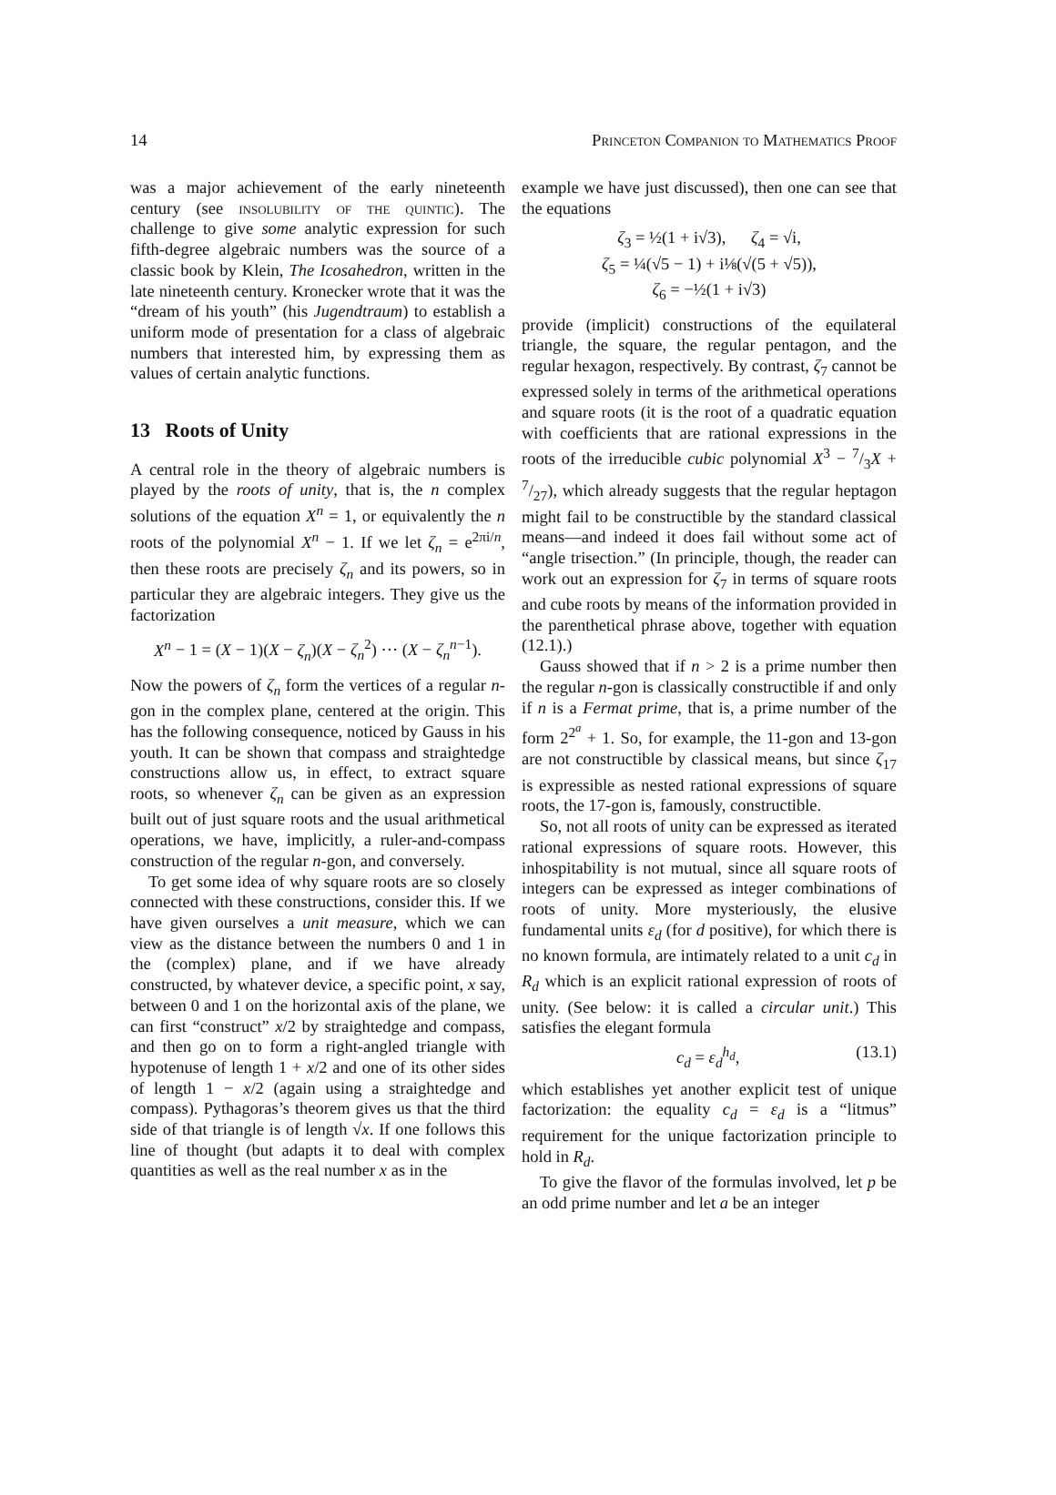14 Princeton Companion to Mathematics Proof
was a major achievement of the early nineteenth century (see insolubility of the quintic). The challenge to give some analytic expression for such fifth-degree algebraic numbers was the source of a classic book by Klein, The Icosahedron, written in the late nineteenth century. Kronecker wrote that it was the “dream of his youth” (his Jugendtraum) to establish a uniform mode of presentation for a class of algebraic numbers that interested him, by expressing them as values of certain analytic functions.
13 Roots of Unity
A central role in the theory of algebraic numbers is played by the roots of unity, that is, the n complex solutions of the equation X<sup>n</sup> = 1, or equivalently the n roots of the polynomial X<sup>n</sup> − 1. If we let ζ<sub>n</sub> = e<sup>2πi/n</sup>, then these roots are precisely ζ<sub>n</sub> and its powers, so in particular they are algebraic integers. They give us the factorization
X<sup>n</sup> − 1 = (X − 1)(X − ζ<sub>n</sub>)(X − ζ<sub>n</sub><sup>2</sup>) ··· (X − ζ<sub>n</sub><sup>n−1</sup>).
Now the powers of ζ<sub>n</sub> form the vertices of a regular n-gon in the complex plane, centered at the origin. This has the following consequence, noticed by Gauss in his youth. It can be shown that compass and straightedge constructions allow us, in effect, to extract square roots, so whenever ζ<sub>n</sub> can be given as an expression built out of just square roots and the usual arithmetical operations, we have, implicitly, a ruler-and-compass construction of the regular n-gon, and conversely.
To get some idea of why square roots are so closely connected with these constructions, consider this. If we have given ourselves a unit measure, which we can view as the distance between the numbers 0 and 1 in the (complex) plane, and if we have already constructed, by whatever device, a specific point, x say, between 0 and 1 on the horizontal axis of the plane, we can first “construct” x/2 by straightedge and compass, and then go on to form a right-angled triangle with hypotenuse of length 1 + x/2 and one of its other sides of length 1 − x/2 (again using a straightedge and compass). Pythagoras’s theorem gives us that the third side of that triangle is of length √x. If one follows this line of thought (but adapts it to deal with complex quantities as well as the real number x as in the
example we have just discussed), then one can see that the equations
ζ<sub>3</sub> = ½(1 + i√3), ζ<sub>4</sub> = √i,
ζ<sub>5</sub> = ¼(√5 − 1) + i⅛(√(5 + √5)),
ζ<sub>6</sub> = −½(1 + i√3)
provide (implicit) constructions of the equilateral triangle, the square, the regular pentagon, and the regular hexagon, respectively. By contrast, ζ<sub>7</sub> cannot be expressed solely in terms of the arithmetical operations and square roots (it is the root of a quadratic equation with coefficients that are rational expressions in the roots of the irreducible cubic polynomial X<sup>3</sup> − 7/3X + 7/27), which already suggests that the regular heptagon might fail to be constructible by the standard classical means—and indeed it does fail without some act of “angle trisection.” (In principle, though, the reader can work out an expression for ζ<sub>7</sub> in terms of square roots and cube roots by means of the information provided in the parenthetical phrase above, together with equation (12.1).)
Gauss showed that if n > 2 is a prime number then the regular n-gon is classically constructible if and only if n is a Fermat prime, that is, a prime number of the form 2<sup>2<sup>a</sup></sup> + 1. So, for example, the 11-gon and 13-gon are not constructible by classical means, but since ζ<sub>17</sub> is expressible as nested rational expressions of square roots, the 17-gon is, famously, constructible.
So, not all roots of unity can be expressed as iterated rational expressions of square roots. However, this inhospitability is not mutual, since all square roots of integers can be expressed as integer combinations of roots of unity. More mysteriously, the elusive fundamental units ε<sub>d</sub> (for d positive), for which there is no known formula, are intimately related to a unit c<sub>d</sub> in R<sub>d</sub> which is an explicit rational expression of roots of unity. (See below: it is called a circular unit.) This satisfies the elegant formula
c<sub>d</sub> = ε<sub>d</sub><sup>h<sub>d</sub></sup>, (13.1)
which establishes yet another explicit test of unique factorization: the equality c<sub>d</sub> = ε<sub>d</sub> is a “litmus” requirement for the unique factorization principle to hold in R<sub>d</sub>.
To give the flavor of the formulas involved, let p be an odd prime number and let a be an integer